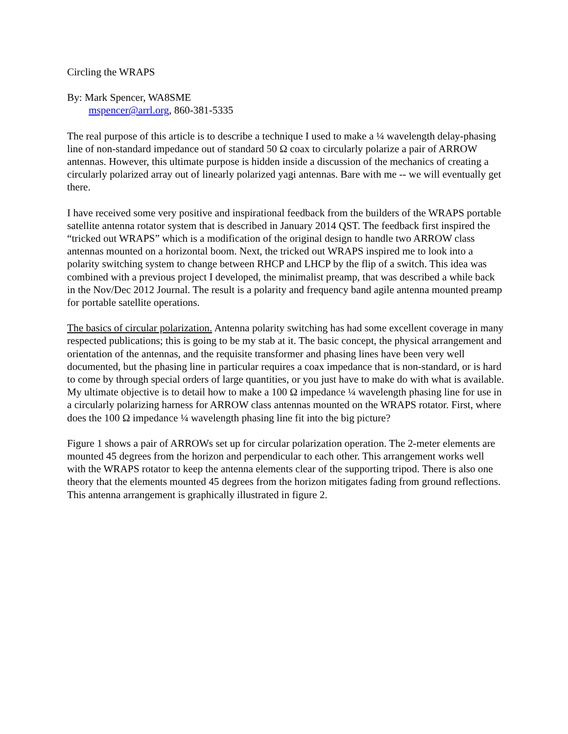Circling the WRAPS
By: Mark Spencer, WA8SME
mspencer@arrl.org, 860-381-5335
The real purpose of this article is to describe a technique I used to make a ¼ wavelength delay-phasing line of non-standard impedance out of standard 50 Ω coax to circularly polarize a pair of ARROW antennas. However, this ultimate purpose is hidden inside a discussion of the mechanics of creating a circularly polarized array out of linearly polarized yagi antennas. Bare with me -- we will eventually get there.
I have received some very positive and inspirational feedback from the builders of the WRAPS portable satellite antenna rotator system that is described in January 2014 QST. The feedback first inspired the “tricked out WRAPS” which is a modification of the original design to handle two ARROW class antennas mounted on a horizontal boom. Next, the tricked out WRAPS inspired me to look into a polarity switching system to change between RHCP and LHCP by the flip of a switch. This idea was combined with a previous project I developed, the minimalist preamp, that was described a while back in the Nov/Dec 2012 Journal. The result is a polarity and frequency band agile antenna mounted preamp for portable satellite operations.
The basics of circular polarization. Antenna polarity switching has had some excellent coverage in many respected publications; this is going to be my stab at it. The basic concept, the physical arrangement and orientation of the antennas, and the requisite transformer and phasing lines have been very well documented, but the phasing line in particular requires a coax impedance that is non-standard, or is hard to come by through special orders of large quantities, or you just have to make do with what is available. My ultimate objective is to detail how to make a 100 Ω impedance ¼ wavelength phasing line for use in a circularly polarizing harness for ARROW class antennas mounted on the WRAPS rotator. First, where does the 100 Ω impedance ¼ wavelength phasing line fit into the big picture?
Figure 1 shows a pair of ARROWs set up for circular polarization operation. The 2-meter elements are mounted 45 degrees from the horizon and perpendicular to each other. This arrangement works well with the WRAPS rotator to keep the antenna elements clear of the supporting tripod. There is also one theory that the elements mounted 45 degrees from the horizon mitigates fading from ground reflections. This antenna arrangement is graphically illustrated in figure 2.